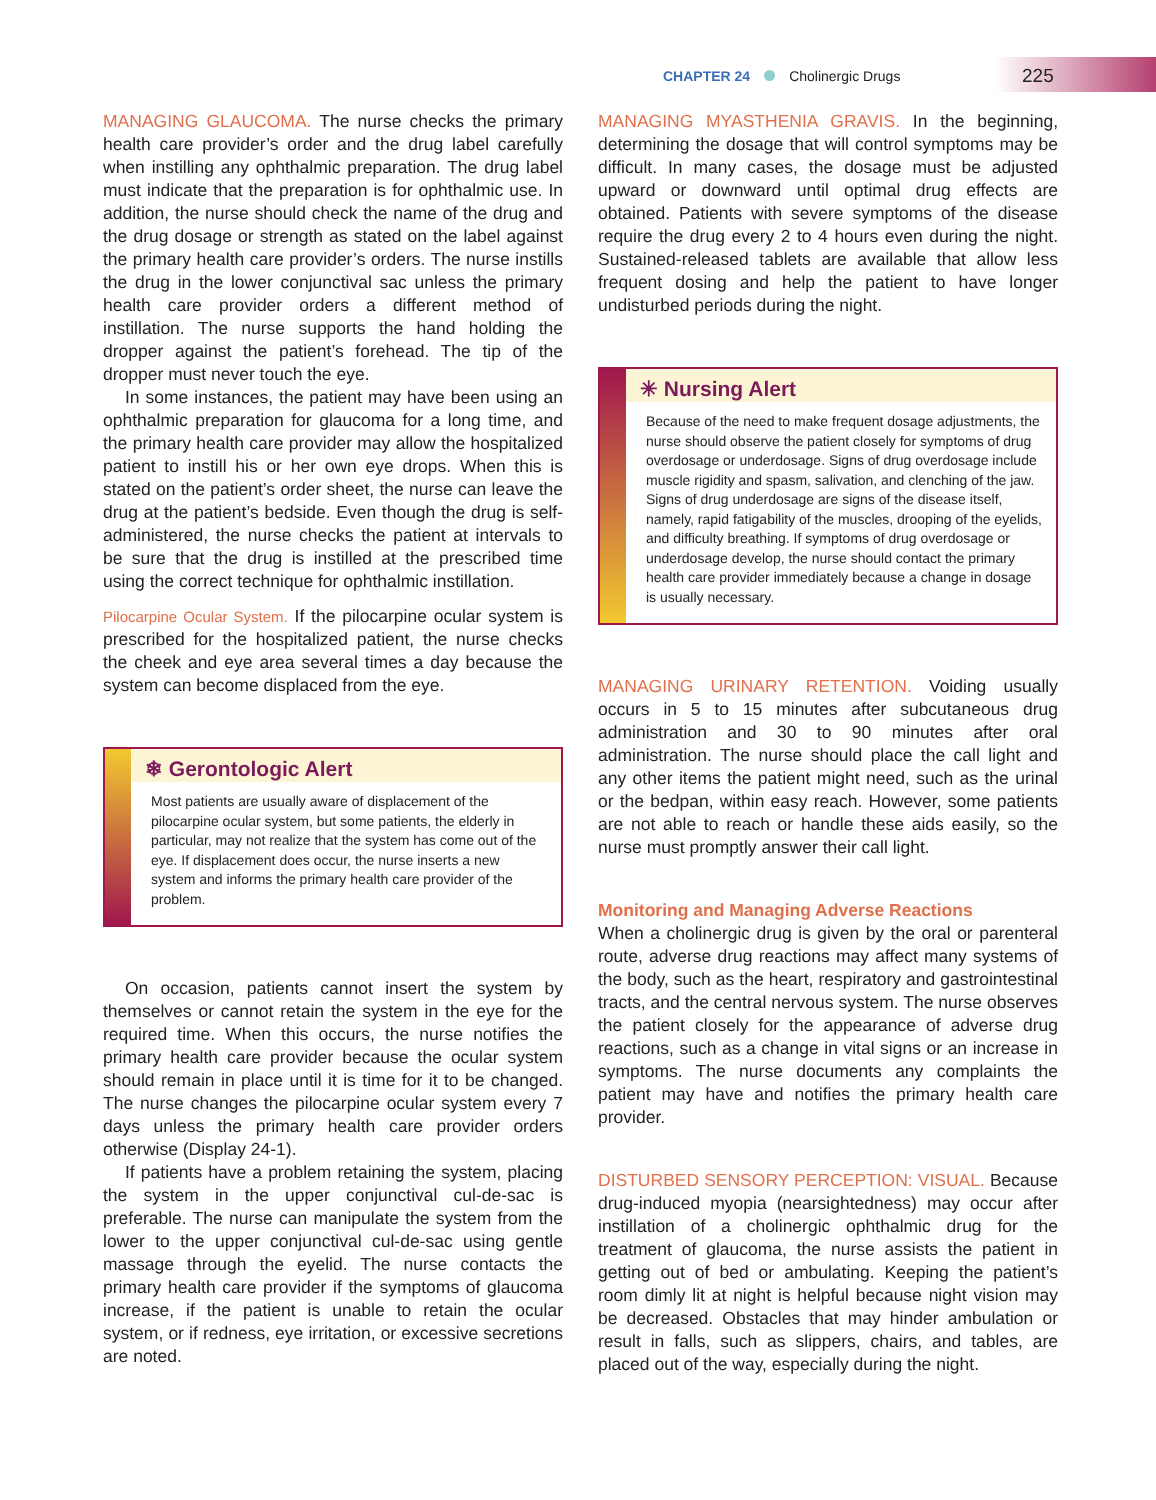CHAPTER 24 Cholinergic Drugs 225
MANAGING GLAUCOMA. The nurse checks the primary health care provider’s order and the drug label carefully when instilling any ophthalmic preparation. The drug label must indicate that the preparation is for ophthalmic use. In addition, the nurse should check the name of the drug and the drug dosage or strength as stated on the label against the primary health care provider’s orders. The nurse instills the drug in the lower conjunctival sac unless the primary health care provider orders a different method of instillation. The nurse supports the hand holding the dropper against the patient’s forehead. The tip of the dropper must never touch the eye.
In some instances, the patient may have been using an ophthalmic preparation for glaucoma for a long time, and the primary health care provider may allow the hospitalized patient to instill his or her own eye drops. When this is stated on the patient’s order sheet, the nurse can leave the drug at the patient’s bedside. Even though the drug is self-administered, the nurse checks the patient at intervals to be sure that the drug is instilled at the prescribed time using the correct technique for ophthalmic instillation.
Pilocarpine Ocular System. If the pilocarpine ocular system is prescribed for the hospitalized patient, the nurse checks the cheek and eye area several times a day because the system can become displaced from the eye.
❄ Gerontologic Alert
Most patients are usually aware of displacement of the pilocarpine ocular system, but some patients, the elderly in particular, may not realize that the system has come out of the eye. If displacement does occur, the nurse inserts a new system and informs the primary health care provider of the problem.
On occasion, patients cannot insert the system by themselves or cannot retain the system in the eye for the required time. When this occurs, the nurse notifies the primary health care provider because the ocular system should remain in place until it is time for it to be changed. The nurse changes the pilocarpine ocular system every 7 days unless the primary health care provider orders otherwise (Display 24-1).
If patients have a problem retaining the system, placing the system in the upper conjunctival cul-de-sac is preferable. The nurse can manipulate the system from the lower to the upper conjunctival cul-de-sac using gentle massage through the eyelid. The nurse contacts the primary health care provider if the symptoms of glaucoma increase, if the patient is unable to retain the ocular system, or if redness, eye irritation, or excessive secretions are noted.
MANAGING MYASTHENIA GRAVIS. In the beginning, determining the dosage that will control symptoms may be difficult. In many cases, the dosage must be adjusted upward or downward until optimal drug effects are obtained. Patients with severe symptoms of the disease require the drug every 2 to 4 hours even during the night. Sustained-released tablets are available that allow less frequent dosing and help the patient to have longer undisturbed periods during the night.
✳ Nursing Alert
Because of the need to make frequent dosage adjustments, the nurse should observe the patient closely for symptoms of drug overdosage or underdosage. Signs of drug overdosage include muscle rigidity and spasm, salivation, and clenching of the jaw. Signs of drug underdosage are signs of the disease itself, namely, rapid fatigability of the muscles, drooping of the eyelids, and difficulty breathing. If symptoms of drug overdosage or underdosage develop, the nurse should contact the primary health care provider immediately because a change in dosage is usually necessary.
MANAGING URINARY RETENTION. Voiding usually occurs in 5 to 15 minutes after subcutaneous drug administration and 30 to 90 minutes after oral administration. The nurse should place the call light and any other items the patient might need, such as the urinal or the bedpan, within easy reach. However, some patients are not able to reach or handle these aids easily, so the nurse must promptly answer their call light.
Monitoring and Managing Adverse Reactions
When a cholinergic drug is given by the oral or parenteral route, adverse drug reactions may affect many systems of the body, such as the heart, respiratory and gastrointestinal tracts, and the central nervous system. The nurse observes the patient closely for the appearance of adverse drug reactions, such as a change in vital signs or an increase in symptoms. The nurse documents any complaints the patient may have and notifies the primary health care provider.
DISTURBED SENSORY PERCEPTION: VISUAL. Because drug-induced myopia (nearsightedness) may occur after instillation of a cholinergic ophthalmic drug for the treatment of glaucoma, the nurse assists the patient in getting out of bed or ambulating. Keeping the patient’s room dimly lit at night is helpful because night vision may be decreased. Obstacles that may hinder ambulation or result in falls, such as slippers, chairs, and tables, are placed out of the way, especially during the night.